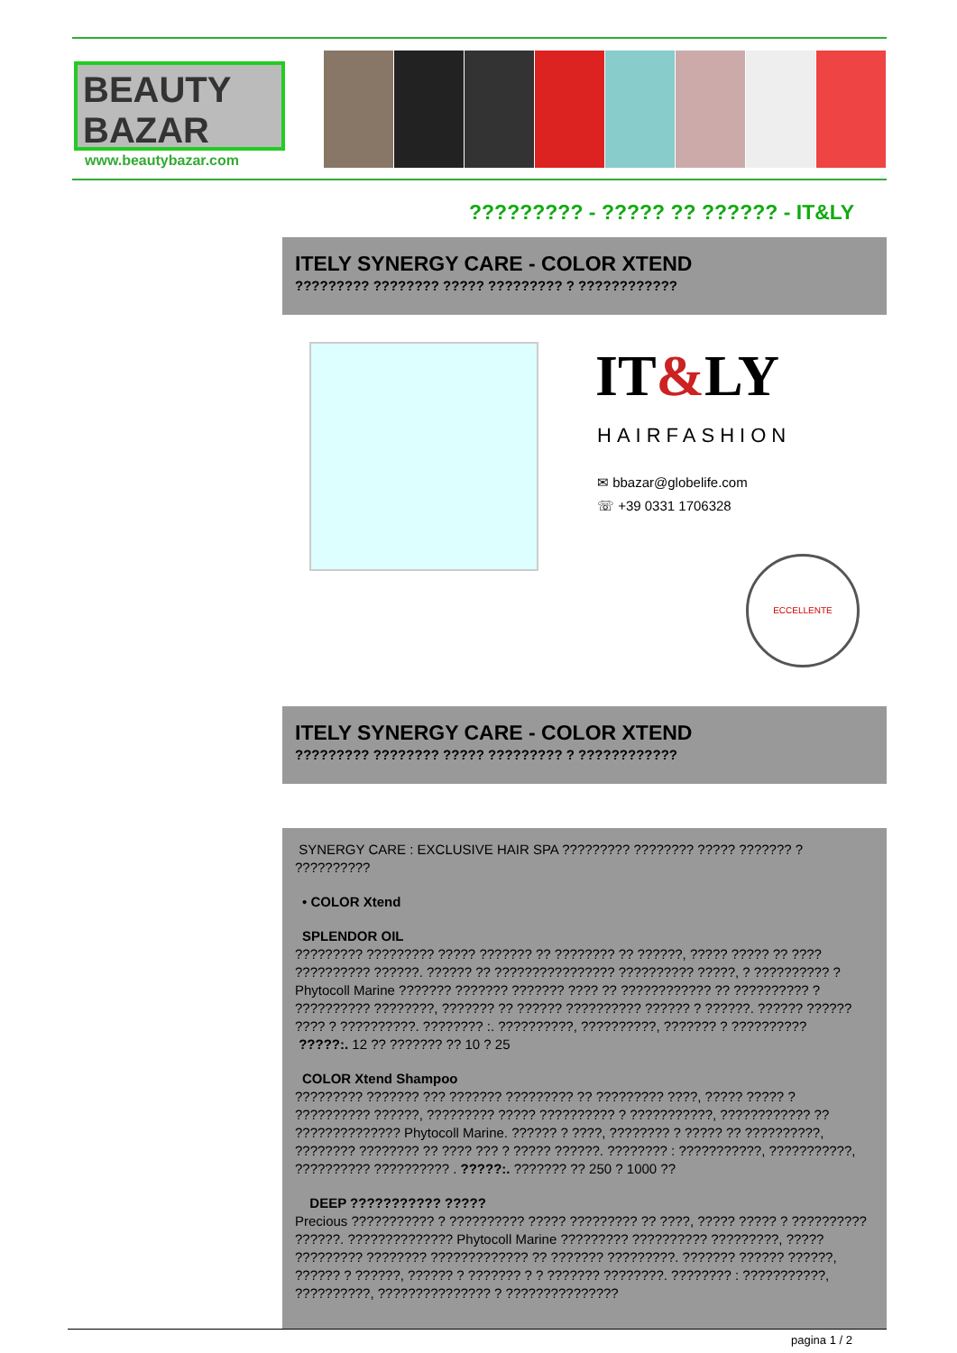BEAUTY
BAZAR
www.beautybazar.com
????????? - ????? ?? ?????? - IT&LY
ITELY SYNERGY CARE - COLOR XTEND
????????? ???????? ????? ????????? ? ????????????
IT&LY
HAIRFASHION
✉ bbazar@globelife.com
☏ +39 0331 1706328
ECCELLENTE
ITELY SYNERGY CARE - COLOR XTEND
????????? ???????? ????? ????????? ? ????????????
SYNERGY CARE : EXCLUSIVE HAIR SPA ????????? ???????? ????? ??????? ? ??????????
• COLOR Xtend
SPLENDOR OIL
????????? ????????? ????? ??????? ?? ???????? ?? ??????, ????? ????? ?? ???? ?????????? ??????. ?????? ?? ???????????????? ?????????? ?????, ? ?????????? ? Phytocoll Marine ??????? ??????? ??????? ???? ?? ???????????? ?? ?????????? ? ?????????? ????????, ??????? ?? ?????? ?????????? ?????? ? ??????. ?????? ?????? ???? ? ??????????. ???????? :. ??????????, ??????????, ??????? ? ??????????
?????:. 12 ?? ??????? ?? 10 ? 25
COLOR Xtend Shampoo
????????? ??????? ??? ??????? ????????? ?? ????????? ????, ????? ????? ? ?????????? ??????, ????????? ????? ?????????? ? ???????????, ???????????? ?? ?????????????? Phytocoll Marine. ?????? ? ????, ???????? ? ????? ?? ??????????, ???????? ???????? ?? ???? ??? ? ????? ??????. ???????? : ???????????, ???????????, ?????????? ?????????? . ?????:. ??????? ?? 250 ? 1000 ??
DEEP ??????????? ?????
Precious ??????????? ? ?????????? ????? ????????? ?? ????, ????? ????? ? ?????????? ??????. ?????????????? Phytocoll Marine ????????? ?????????? ?????????, ????? ????????? ???????? ????????????? ?? ??????? ?????????. ??????? ?????? ??????, ?????? ? ??????, ?????? ? ??????? ? ? ??????? ????????. ???????? : ???????????, ??????????, ??????????????? ? ???????????????
pagina 1 / 2